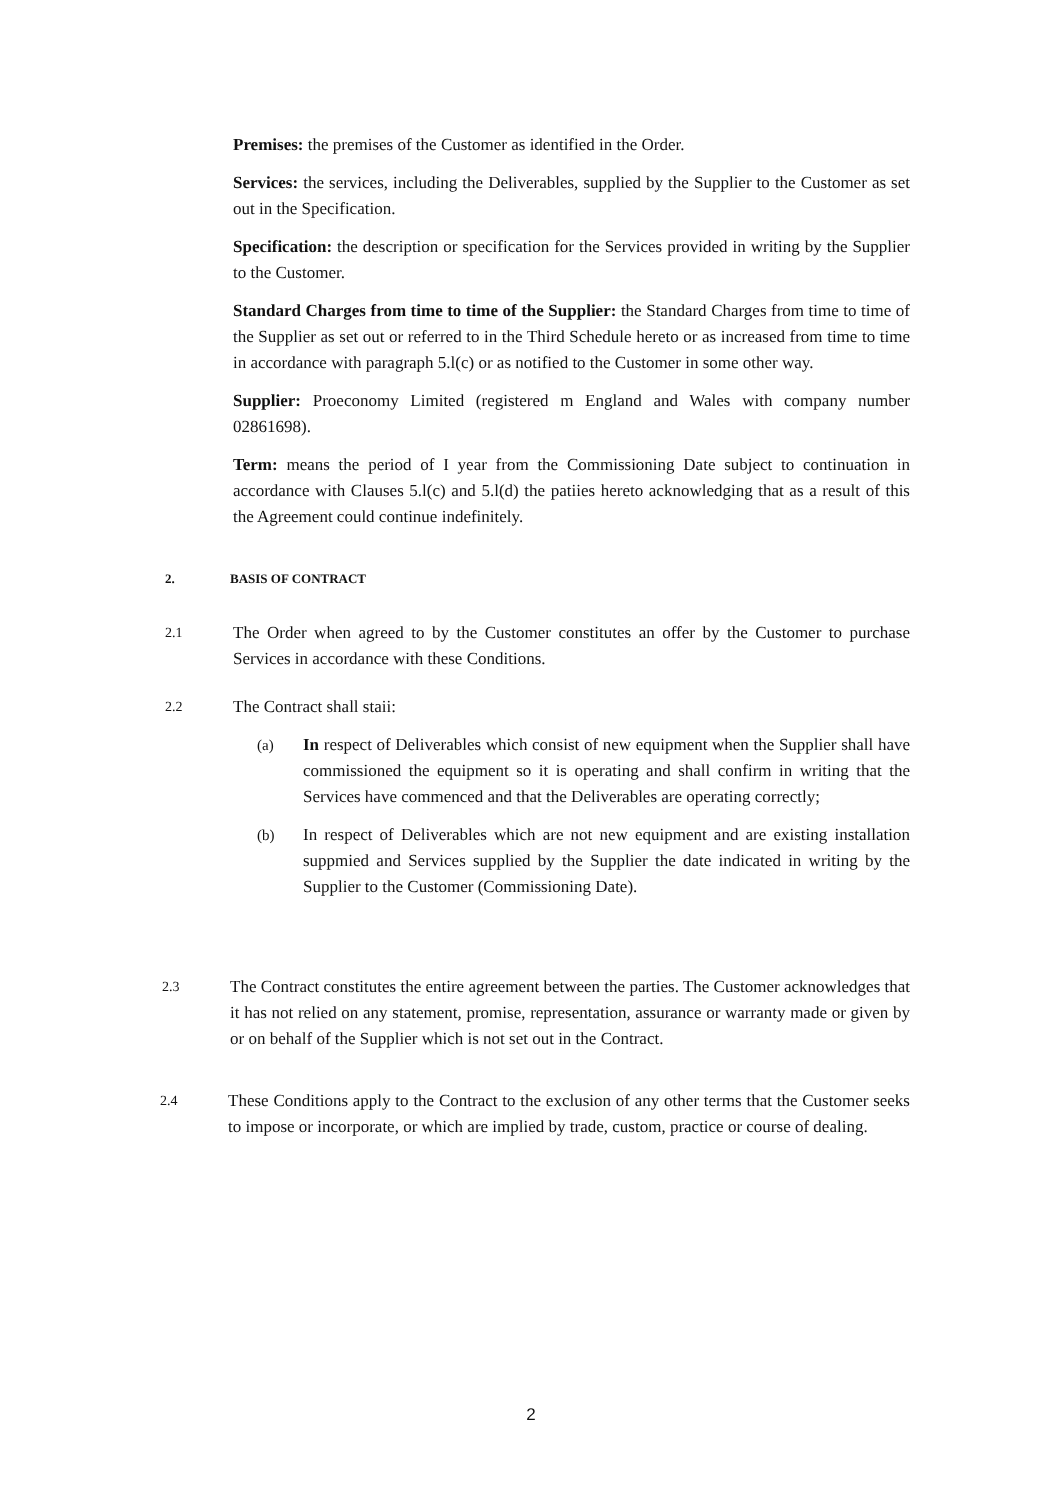Premises: the premises of the Customer as identified in the Order.
Services: the services, including the Deliverables, supplied by the Supplier to the Customer as set out in the Specification.
Specification: the description or specification for the Services provided in writing by the Supplier to the Customer.
Standard Charges from time to time of the Supplier: the Standard Charges from time to time of the Supplier as set out or referred to in the Third Schedule hereto or as increased from time to time in accordance with paragraph 5.l(c) or as notified to the Customer in some other way.
Supplier: Proeconomy Limited (registered m England and Wales with company number 02861698).
Term: means the period of I year from the Commissioning Date subject to continuation in accordance with Clauses 5.l(c) and 5.l(d) the patiies hereto acknowledging that as a result of this the Agreement could continue indefinitely.
2. BASIS OF CONTRACT
2.1
The Order when agreed to by the Customer constitutes an offer by the Customer to purchase Services in accordance with these Conditions.
2.2
The Contract shall staii:
(a) In respect of Deliverables which consist of new equipment when the Supplier shall have commissioned the equipment so it is operating and shall confirm in writing that the Services have commenced and that the Deliverables are operating correctly;
(b) In respect of Deliverables which are not new equipment and are existing installation suppmied and Services supplied by the Supplier the date indicated in writing by the Supplier to the Customer (Commissioning Date).
2.3
The Contract constitutes the entire agreement between the parties. The Customer acknowledges that it has not relied on any statement, promise, representation, assurance or warranty made or given by or on behalf of the Supplier which is not set out in the Contract.
2.4
These Conditions apply to the Contract to the exclusion of any other terms that the Customer seeks to impose or incorporate, or which are implied by trade, custom, practice or course of dealing.
2